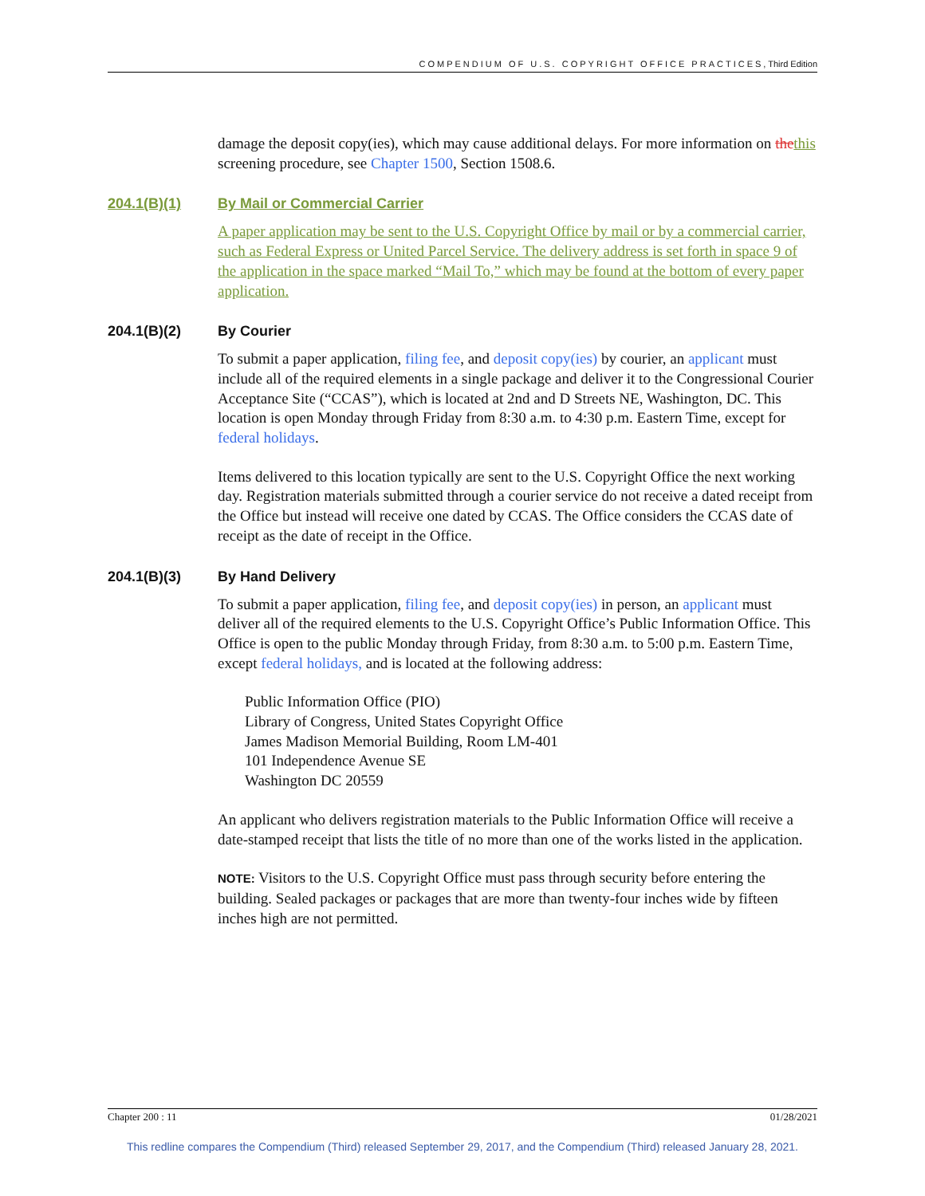COMPENDIUM OF U.S. COPYRIGHT OFFICE PRACTICES, Third Edition
damage the deposit copy(ies), which may cause additional delays. For more information on the this screening procedure, see Chapter 1500, Section 1508.6.
204.1(B)(1) By Mail or Commercial Carrier
A paper application may be sent to the U.S. Copyright Office by mail or by a commercial carrier, such as Federal Express or United Parcel Service. The delivery address is set forth in space 9 of the application in the space marked “Mail To,” which may be found at the bottom of every paper application.
204.1(B)(2) By Courier
To submit a paper application, filing fee, and deposit copy(ies) by courier, an applicant must include all of the required elements in a single package and deliver it to the Congressional Courier Acceptance Site (“CCAS”), which is located at 2nd and D Streets NE, Washington, DC. This location is open Monday through Friday from 8:30 a.m. to 4:30 p.m. Eastern Time, except for federal holidays.
Items delivered to this location typically are sent to the U.S. Copyright Office the next working day. Registration materials submitted through a courier service do not receive a dated receipt from the Office but instead will receive one dated by CCAS. The Office considers the CCAS date of receipt as the date of receipt in the Office.
204.1(B)(3) By Hand Delivery
To submit a paper application, filing fee, and deposit copy(ies) in person, an applicant must deliver all of the required elements to the U.S. Copyright Office’s Public Information Office. This Office is open to the public Monday through Friday, from 8:30 a.m. to 5:00 p.m. Eastern Time, except federal holidays, and is located at the following address:
Public Information Office (PIO)
Library of Congress, United States Copyright Office
James Madison Memorial Building, Room LM-401
101 Independence Avenue SE
Washington DC 20559
An applicant who delivers registration materials to the Public Information Office will receive a date-stamped receipt that lists the title of no more than one of the works listed in the application.
NOTE: Visitors to the U.S. Copyright Office must pass through security before entering the building. Sealed packages or packages that are more than twenty-four inches wide by fifteen inches high are not permitted.
Chapter 200 : 11 01/28/2021
This redline compares the Compendium (Third) released September 29, 2017, and the Compendium (Third) released January 28, 2021.